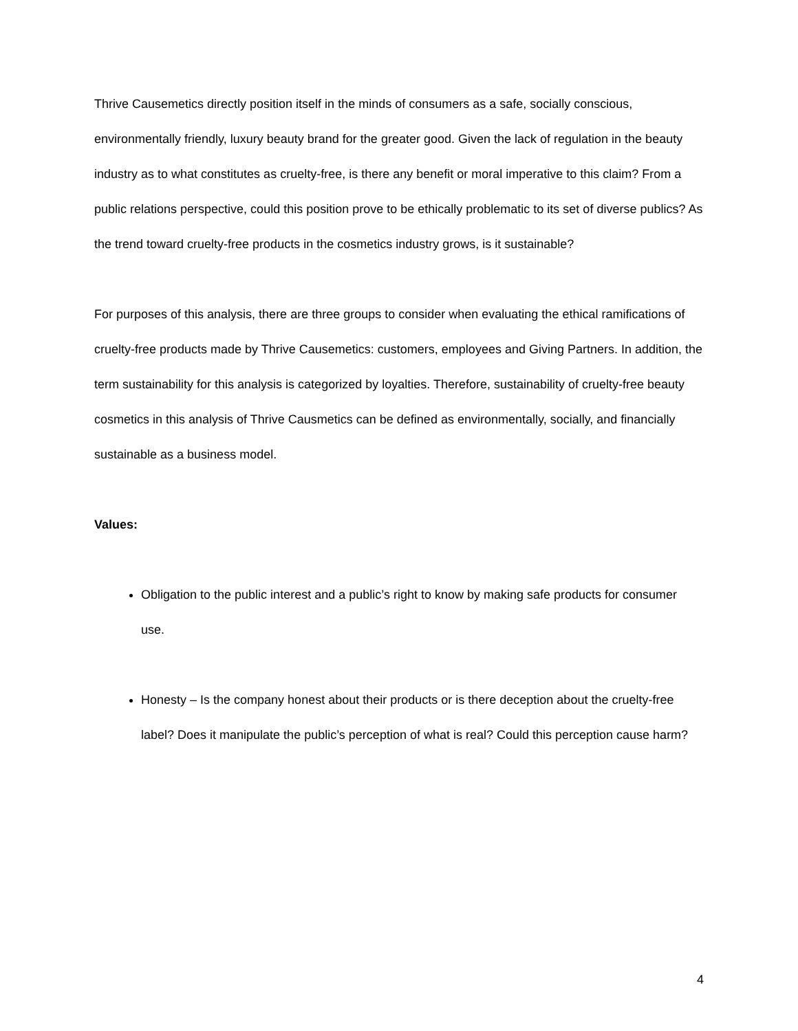Thrive Causemetics directly position itself in the minds of consumers as a safe, socially conscious, environmentally friendly, luxury beauty brand for the greater good. Given the lack of regulation in the beauty industry as to what constitutes as cruelty-free, is there any benefit or moral imperative to this claim? From a public relations perspective, could this position prove to be ethically problematic to its set of diverse publics? As the trend toward cruelty-free products in the cosmetics industry grows, is it sustainable?
For purposes of this analysis, there are three groups to consider when evaluating the ethical ramifications of cruelty-free products made by Thrive Causemetics: customers, employees and Giving Partners. In addition, the term sustainability for this analysis is categorized by loyalties. Therefore, sustainability of cruelty-free beauty cosmetics in this analysis of Thrive Causmetics can be defined as environmentally, socially, and financially sustainable as a business model.
Values:
Obligation to the public interest and a public’s right to know by making safe products for consumer use.
Honesty – Is the company honest about their products or is there deception about the cruelty-free label? Does it manipulate the public’s perception of what is real? Could this perception cause harm?
4